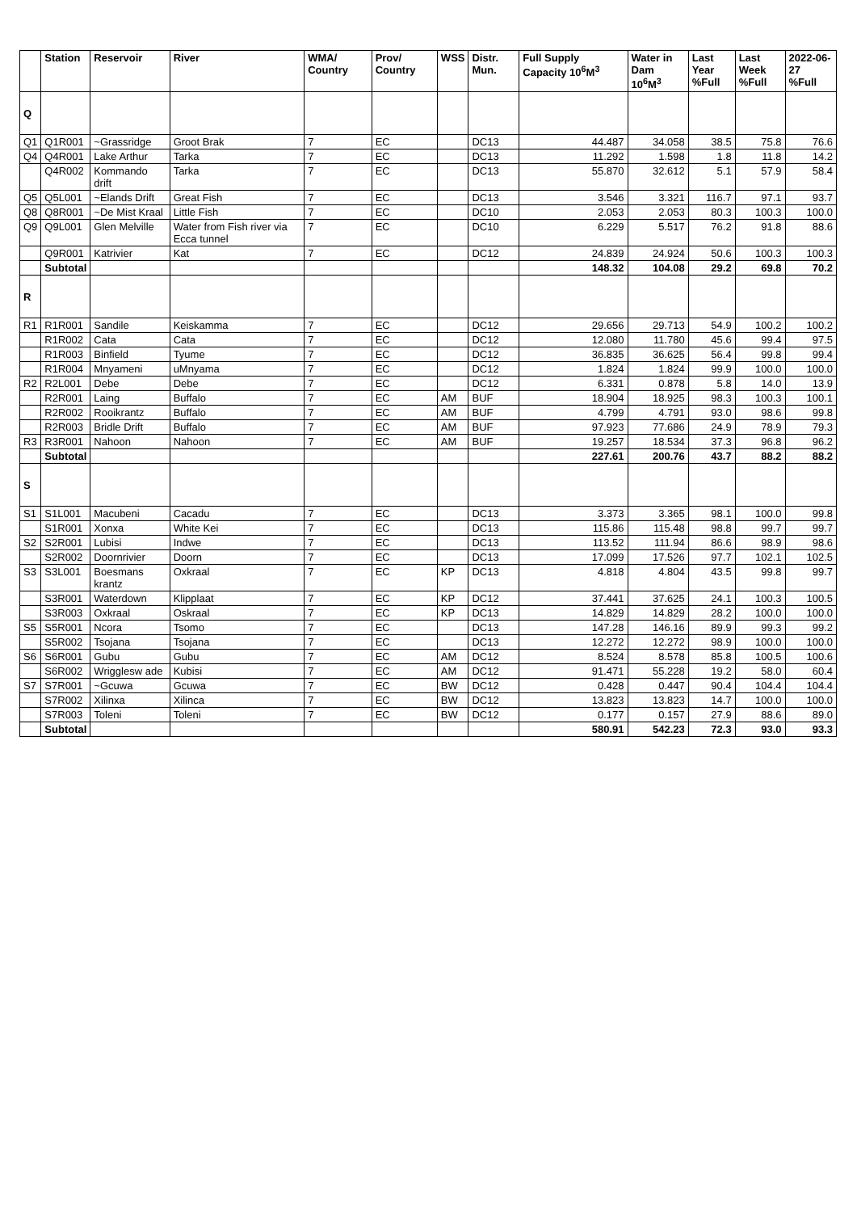| | Station | Reservoir | River | WMA/ Country | Prov/ Country | WSS | Distr. Mun. | Full Supply Capacity 10<sup>6</sup>M<sup>3</sup> | Water in Dam 10<sup>6</sup>M<sup>3</sup> | Last Year %Full | Last Week %Full | 2022-06-27 %Full |
| --- | --- | --- | --- | --- | --- | --- | --- | --- | --- | --- | --- | --- |
| Q | | | | | | | | | | | | |
| Q1 | Q1R001 | ~Grassridge | Groot Brak | 7 | EC | | DC13 | 44.487 | 34.058 | 38.5 | 75.8 | 76.6 |
| Q4 | Q4R001 | Lake Arthur | Tarka | 7 | EC | | DC13 | 11.292 | 1.598 | 1.8 | 11.8 | 14.2 |
| | Q4R002 | Kommando drift | Tarka | 7 | EC | | DC13 | 55.870 | 32.612 | 5.1 | 57.9 | 58.4 |
| Q5 | Q5L001 | ~Elands Drift | Great Fish | 7 | EC | | DC13 | 3.546 | 3.321 | 116.7 | 97.1 | 93.7 |
| Q8 | Q8R001 | ~De Mist Kraal | Little Fish | 7 | EC | | DC10 | 2.053 | 2.053 | 80.3 | 100.3 | 100.0 |
| Q9 | Q9L001 | Glen Melville | Water from Fish river via Ecca tunnel | 7 | EC | | DC10 | 6.229 | 5.517 | 76.2 | 91.8 | 88.6 |
| | Q9R001 | Katrivier | Kat | 7 | EC | | DC12 | 24.839 | 24.924 | 50.6 | 100.3 | 100.3 |
| | Subtotal | | | | | | | 148.32 | 104.08 | 29.2 | 69.8 | 70.2 |
| R | | | | | | | | | | | | |
| R1 | R1R001 | Sandile | Keiskamma | 7 | EC | | DC12 | 29.656 | 29.713 | 54.9 | 100.2 | 100.2 |
| | R1R002 | Cata | Cata | 7 | EC | | DC12 | 12.080 | 11.780 | 45.6 | 99.4 | 97.5 |
| | R1R003 | Binfield | Tyume | 7 | EC | | DC12 | 36.835 | 36.625 | 56.4 | 99.8 | 99.4 |
| | R1R004 | Mnyameni | uMnyama | 7 | EC | | DC12 | 1.824 | 1.824 | 99.9 | 100.0 | 100.0 |
| R2 | R2L001 | Debe | Debe | 7 | EC | | DC12 | 6.331 | 0.878 | 5.8 | 14.0 | 13.9 |
| | R2R001 | Laing | Buffalo | 7 | EC | AM | BUF | 18.904 | 18.925 | 98.3 | 100.3 | 100.1 |
| | R2R002 | Rooikrantz | Buffalo | 7 | EC | AM | BUF | 4.799 | 4.791 | 93.0 | 98.6 | 99.8 |
| | R2R003 | Bridle Drift | Buffalo | 7 | EC | AM | BUF | 97.923 | 77.686 | 24.9 | 78.9 | 79.3 |
| R3 | R3R001 | Nahoon | Nahoon | 7 | EC | AM | BUF | 19.257 | 18.534 | 37.3 | 96.8 | 96.2 |
| | Subtotal | | | | | | | 227.61 | 200.76 | 43.7 | 88.2 | 88.2 |
| S | | | | | | | | | | | | |
| S1 | S1L001 | Macubeni | Cacadu | 7 | EC | | DC13 | 3.373 | 3.365 | 98.1 | 100.0 | 99.8 |
| | S1R001 | Xonxa | White Kei | 7 | EC | | DC13 | 115.86 | 115.48 | 98.8 | 99.7 | 99.7 |
| S2 | S2R001 | Lubisi | Indwe | 7 | EC | | DC13 | 113.52 | 111.94 | 86.6 | 98.9 | 98.6 |
| | S2R002 | Doornrivier | Doorn | 7 | EC | | DC13 | 17.099 | 17.526 | 97.7 | 102.1 | 102.5 |
| S3 | S3L001 | Boesmans krantz | Oxkraal | 7 | EC | KP | DC13 | 4.818 | 4.804 | 43.5 | 99.8 | 99.7 |
| | S3R001 | Waterdown | Klipplaat | 7 | EC | KP | DC12 | 37.441 | 37.625 | 24.1 | 100.3 | 100.5 |
| | S3R003 | Oxkraal | Oskraal | 7 | EC | KP | DC13 | 14.829 | 14.829 | 28.2 | 100.0 | 100.0 |
| S5 | S5R001 | Ncora | Tsomo | 7 | EC | | DC13 | 147.28 | 146.16 | 89.9 | 99.3 | 99.2 |
| | S5R002 | Tsojana | Tsojana | 7 | EC | | DC13 | 12.272 | 12.272 | 98.9 | 100.0 | 100.0 |
| S6 | S6R001 | Gubu | Gubu | 7 | EC | AM | DC12 | 8.524 | 8.578 | 85.8 | 100.5 | 100.6 |
| | S6R002 | Wrigglesw ade | Kubisi | 7 | EC | AM | DC12 | 91.471 | 55.228 | 19.2 | 58.0 | 60.4 |
| S7 | S7R001 | ~Gcuwa | Gcuwa | 7 | EC | BW | DC12 | 0.428 | 0.447 | 90.4 | 104.4 | 104.4 |
| | S7R002 | Xilinxa | Xilinca | 7 | EC | BW | DC12 | 13.823 | 13.823 | 14.7 | 100.0 | 100.0 |
| | S7R003 | Toleni | Toleni | 7 | EC | BW | DC12 | 0.177 | 0.157 | 27.9 | 88.6 | 89.0 |
| | Subtotal | | | | | | | 580.91 | 542.23 | 72.3 | 93.0 | 93.3 |